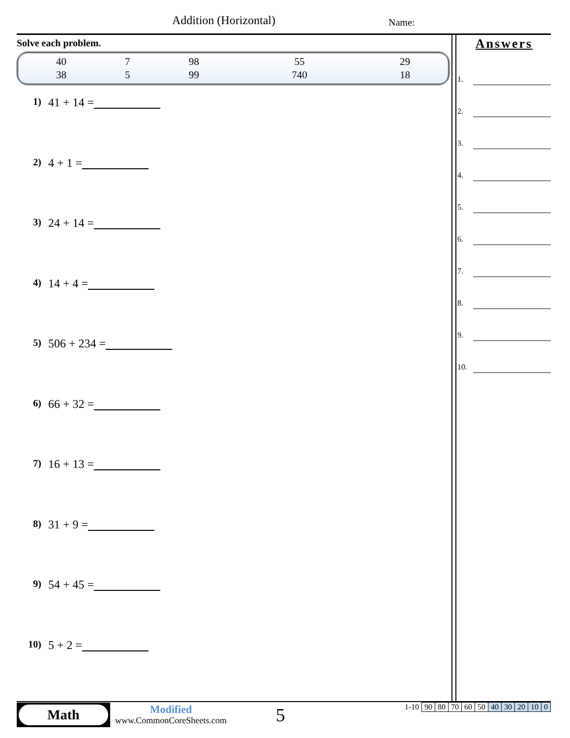Addition (Horizontal) Name:
Solve each problem.
| 40 | 7 | 98 | 55 | 29 |
| 38 | 5 | 99 | 740 | 18 |
1) 41 + 14 =
2) 4 + 1 =
3) 24 + 14 =
4) 14 + 4 =
5) 506 + 234 =
6) 66 + 32 =
7) 16 + 13 =
8) 31 + 9 =
9) 54 + 45 =
10) 5 + 2 =
Answers
1.
2.
3.
4.
5.
6.
7.
8.
9.
10.
Math
Modified
www.CommonCoreSheets.com
5
| 1-10 | 90 | 80 | 70 | 60 | 50 | 40 | 30 | 20 | 10 | 0 |